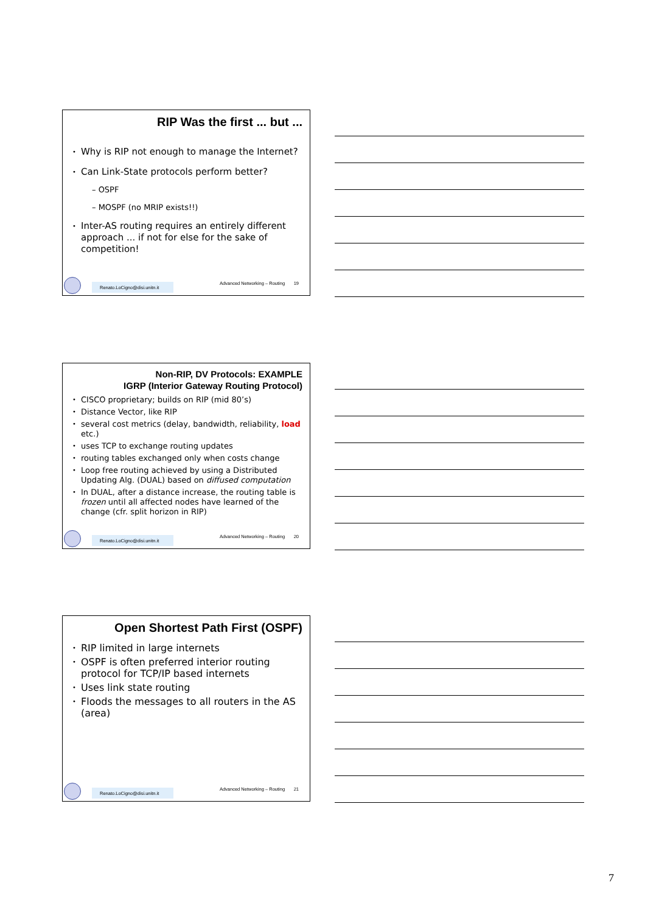RIP Was the first ... but ...
Why is RIP not enough to manage the Internet?
Can Link-State protocols perform better?
– OSPF
– MOSPF (no MRIP exists!!)
Inter-AS routing requires an entirely different approach ... if not for else for the sake of competition!
Renato.LoCigno@disi.unitn.it
Advanced Networking – Routing 19
Non-RIP, DV Protocols: EXAMPLE
IGRP (Interior Gateway Routing Protocol)
CISCO proprietary; builds on RIP (mid 80’s)
Distance Vector, like RIP
several cost metrics (delay, bandwidth, reliability, load etc.)
uses TCP to exchange routing updates
routing tables exchanged only when costs change
Loop free routing achieved by using a Distributed Updating Alg. (DUAL) based on diffused computation
In DUAL, after a distance increase, the routing table is frozen until all affected nodes have learned of the change (cfr. split horizon in RIP)
Renato.LoCigno@disi.unitn.it
Advanced Networking – Routing 20
Open Shortest Path First (OSPF)
RIP limited in large internets
OSPF is often preferred interior routing protocol for TCP/IP based internets
Uses link state routing
Floods the messages to all routers in the AS (area)
Renato.LoCigno@disi.unitn.it
Advanced Networking – Routing 21
7